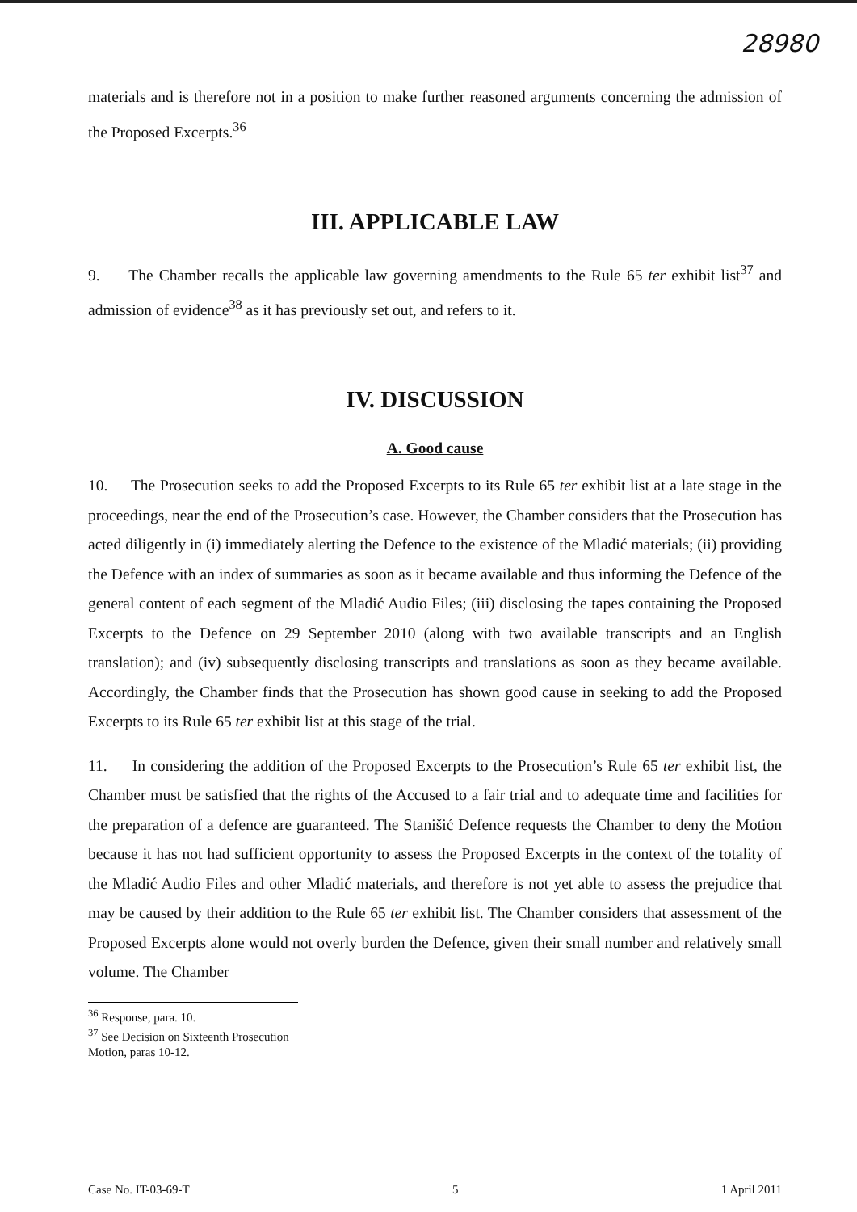28980
materials and is therefore not in a position to make further reasoned arguments concerning the admission of the Proposed Excerpts.<sup>36</sup>
III. APPLICABLE LAW
9. The Chamber recalls the applicable law governing amendments to the Rule 65 ter exhibit list<sup>37</sup> and admission of evidence<sup>38</sup> as it has previously set out, and refers to it.
IV. DISCUSSION
A. Good cause
10. The Prosecution seeks to add the Proposed Excerpts to its Rule 65 ter exhibit list at a late stage in the proceedings, near the end of the Prosecution’s case. However, the Chamber considers that the Prosecution has acted diligently in (i) immediately alerting the Defence to the existence of the Mladić materials; (ii) providing the Defence with an index of summaries as soon as it became available and thus informing the Defence of the general content of each segment of the Mladić Audio Files; (iii) disclosing the tapes containing the Proposed Excerpts to the Defence on 29 September 2010 (along with two available transcripts and an English translation); and (iv) subsequently disclosing transcripts and translations as soon as they became available. Accordingly, the Chamber finds that the Prosecution has shown good cause in seeking to add the Proposed Excerpts to its Rule 65 ter exhibit list at this stage of the trial.
11. In considering the addition of the Proposed Excerpts to the Prosecution’s Rule 65 ter exhibit list, the Chamber must be satisfied that the rights of the Accused to a fair trial and to adequate time and facilities for the preparation of a defence are guaranteed. The Stanišić Defence requests the Chamber to deny the Motion because it has not had sufficient opportunity to assess the Proposed Excerpts in the context of the totality of the Mladić Audio Files and other Mladić materials, and therefore is not yet able to assess the prejudice that may be caused by their addition to the Rule 65 ter exhibit list. The Chamber considers that assessment of the Proposed Excerpts alone would not overly burden the Defence, given their small number and relatively small volume. The Chamber
<sup>36</sup> Response, para. 10.
<sup>37</sup> See Decision on Sixteenth Prosecution Motion, paras 10-12.
Case No. IT-03-69-T 5 1 April 2011